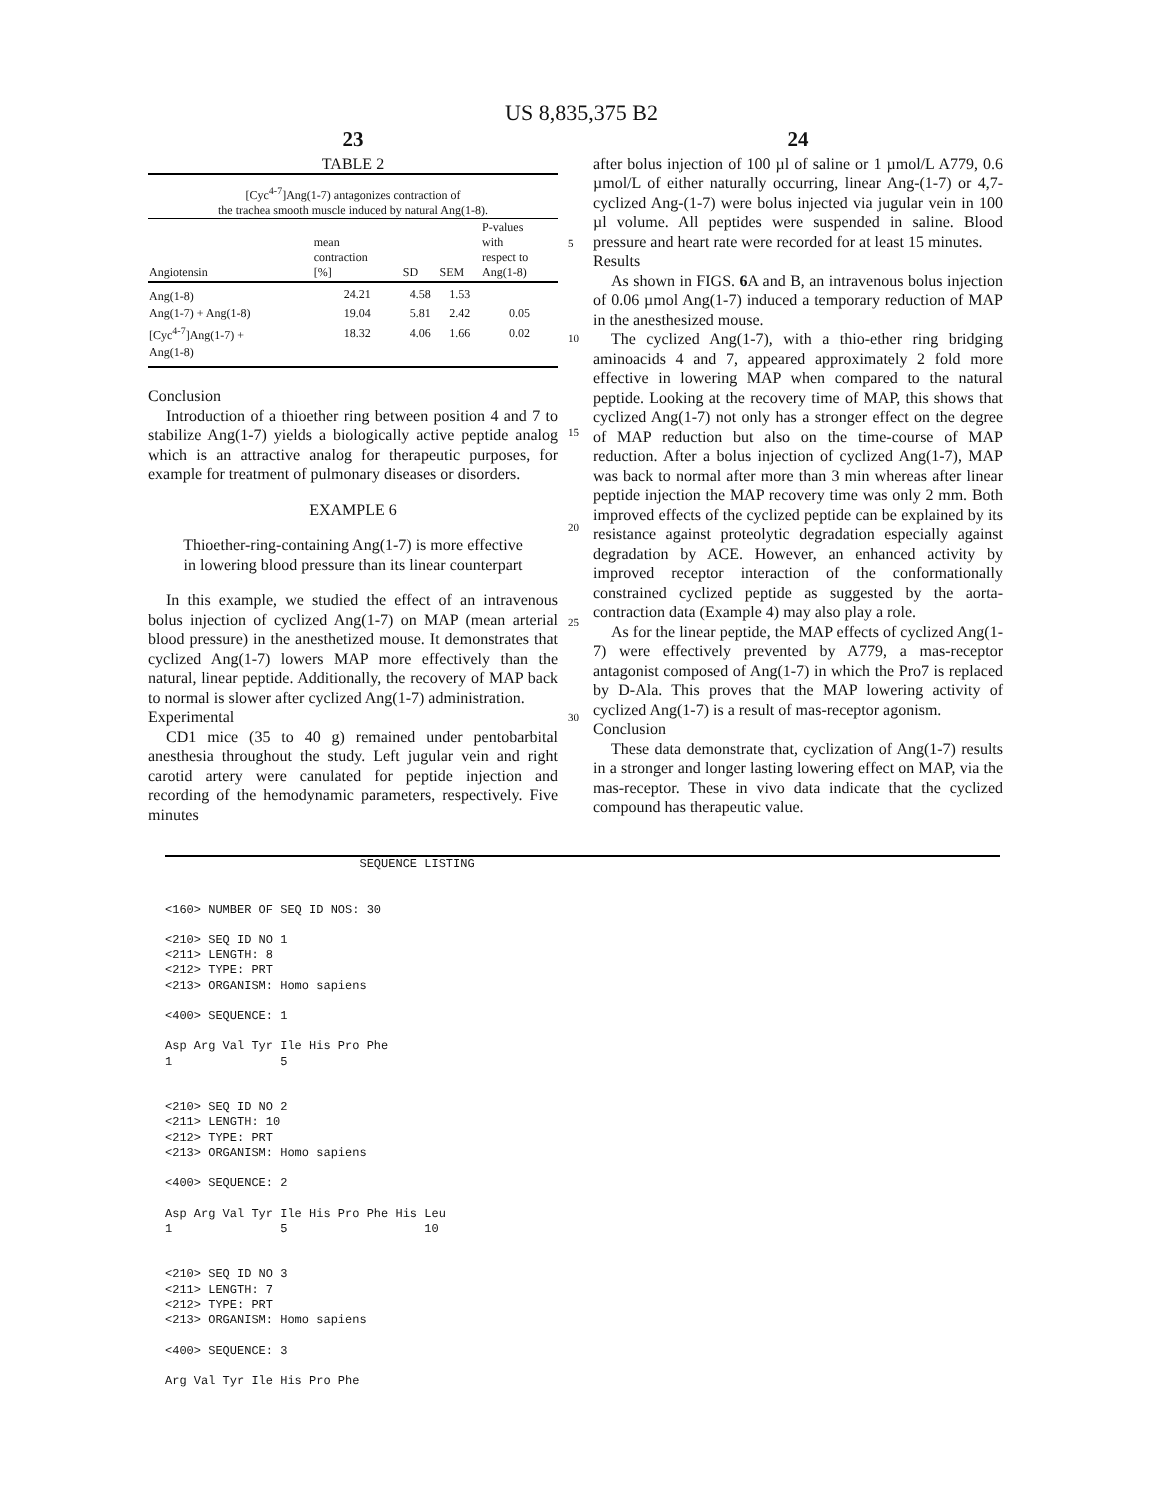US 8,835,375 B2
23
TABLE 2
| [Cyc<sup>4-7</sup>]Ang(1-7) antagonizes contraction of the trachea smooth muscle induced by natural Ang(1-8). | | | | |
| Angiotensin | mean contraction [%] | SD | SEM | P-values with respect to Ang(1-8) |
| Ang(1-8) | 24.21 | 4.58 | 1.53 | |
| Ang(1-7) + Ang(1-8) | 19.04 | 5.81 | 2.42 | 0.05 |
| [Cyc<sup>4-7</sup>]Ang(1-7) + | 18.32 | 4.06 | 1.66 | 0.02 |
| Ang(1-8) | | | | |
Conclusion
Introduction of a thioether ring between position 4 and 7 to stabilize Ang(1-7) yields a biologically active peptide analog which is an attractive analog for therapeutic purposes, for example for treatment of pulmonary diseases or disorders.
EXAMPLE 6
Thioether-ring-containing Ang(1-7) is more effective
in lowering blood pressure than its linear counterpart
In this example, we studied the effect of an intravenous bolus injection of cyclized Ang(1-7) on MAP (mean arterial blood pressure) in the anesthetized mouse. It demonstrates that cyclized Ang(1-7) lowers MAP more effectively than the natural, linear peptide. Additionally, the recovery of MAP back to normal is slower after cyclized Ang(1-7) administration.
Experimental
CD1 mice (35 to 40 g) remained under pentobarbital anesthesia throughout the study. Left jugular vein and right carotid artery were canulated for peptide injection and recording of the hemodynamic parameters, respectively. Five minutes
24
after bolus injection of 100 µl of saline or 1 µmol/L A779, 0.6 µmol/L of either naturally occurring, linear Ang-(1-7) or 4,7-cyclized Ang-(1-7) were bolus injected via jugular vein in 100 µl volume. All peptides were suspended in saline. Blood pressure and heart rate were recorded for at least 15 minutes.
Results
As shown in FIGS. 6 A and B, an intravenous bolus injection of 0.06 µmol Ang(1-7) induced a temporary reduction of MAP in the anesthesized mouse.
The cyclized Ang(1-7), with a thio-ether ring bridging aminoacids 4 and 7, appeared approximately 2 fold more effective in lowering MAP when compared to the natural peptide. Looking at the recovery time of MAP, this shows that cyclized Ang(1-7) not only has a stronger effect on the degree of MAP reduction but also on the time-course of MAP reduction. After a bolus injection of cyclized Ang(1-7), MAP was back to normal after more than 3 min whereas after linear peptide injection the MAP recovery time was only 2 mm. Both improved effects of the cyclized peptide can be explained by its resistance against proteolytic degradation especially against degradation by ACE. However, an enhanced activity by improved receptor interaction of the conformationally constrained cyclized peptide as suggested by the aorta-contraction data (Example 4) may also play a role.
As for the linear peptide, the MAP effects of cyclized Ang(1-7) were effectively prevented by A779, a mas-receptor antagonist composed of Ang(1-7) in which the Pro7 is replaced by D-Ala. This proves that the MAP lowering activity of cyclized Ang(1-7) is a result of mas-receptor agonism.
Conclusion
These data demonstrate that, cyclization of Ang(1-7) results in a stronger and longer lasting lowering effect on MAP, via the mas-receptor. These in vivo data indicate that the cyclized compound has therapeutic value.
5
10
15
20
25
30
SEQUENCE LISTING <160> NUMBER OF SEQ ID NOS: 30 <210> SEQ ID NO 1 <211> LENGTH: 8 <212> TYPE: PRT <213> ORGANISM: Homo sapiens <400> SEQUENCE: 1 Asp Arg Val Tyr Ile His Pro Phe 1 5 <210> SEQ ID NO 2 <211> LENGTH: 10 <212> TYPE: PRT <213> ORGANISM: Homo sapiens <400> SEQUENCE: 2 Asp Arg Val Tyr Ile His Pro Phe His Leu 1 5 10 <210> SEQ ID NO 3 <211> LENGTH: 7 <212> TYPE: PRT <213> ORGANISM: Homo sapiens <400> SEQUENCE: 3 Arg Val Tyr Ile His Pro Phe